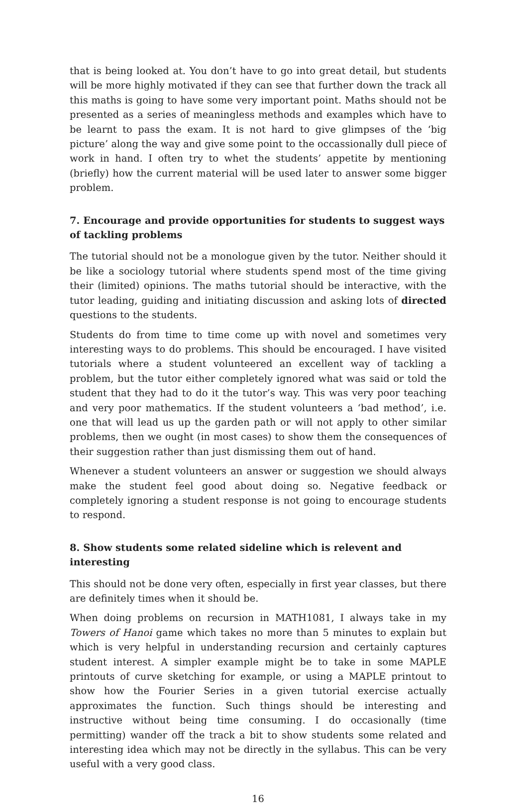that is being looked at. You don’t have to go into great detail, but students will be more highly motivated if they can see that further down the track all this maths is going to have some very important point. Maths should not be presented as a series of meaningless methods and examples which have to be learnt to pass the exam. It is not hard to give glimpses of the ‘big picture’ along the way and give some point to the occassionally dull piece of work in hand. I often try to whet the students’ appetite by mentioning (briefly) how the current material will be used later to answer some bigger problem.
7. Encourage and provide opportunities for students to suggest ways of tackling problems
The tutorial should not be a monologue given by the tutor. Neither should it be like a sociology tutorial where students spend most of the time giving their (limited) opinions. The maths tutorial should be interactive, with the tutor leading, guiding and initiating discussion and asking lots of directed questions to the students.
Students do from time to time come up with novel and sometimes very interesting ways to do problems. This should be encouraged. I have visited tutorials where a student volunteered an excellent way of tackling a problem, but the tutor either completely ignored what was said or told the student that they had to do it the tutor’s way. This was very poor teaching and very poor mathematics. If the student volunteers a ‘bad method’, i.e. one that will lead us up the garden path or will not apply to other similar problems, then we ought (in most cases) to show them the consequences of their suggestion rather than just dismissing them out of hand.
Whenever a student volunteers an answer or suggestion we should always make the student feel good about doing so. Negative feedback or completely ignoring a student response is not going to encourage students to respond.
8. Show students some related sideline which is relevent and interesting
This should not be done very often, especially in first year classes, but there are definitely times when it should be.
When doing problems on recursion in MATH1081, I always take in my Towers of Hanoi game which takes no more than 5 minutes to explain but which is very helpful in understanding recursion and certainly captures student interest. A simpler example might be to take in some MAPLE printouts of curve sketching for example, or using a MAPLE printout to show how the Fourier Series in a given tutorial exercise actually approximates the function. Such things should be interesting and instructive without being time consuming. I do occasionally (time permitting) wander off the track a bit to show students some related and interesting idea which may not be directly in the syllabus. This can be very useful with a very good class.
16